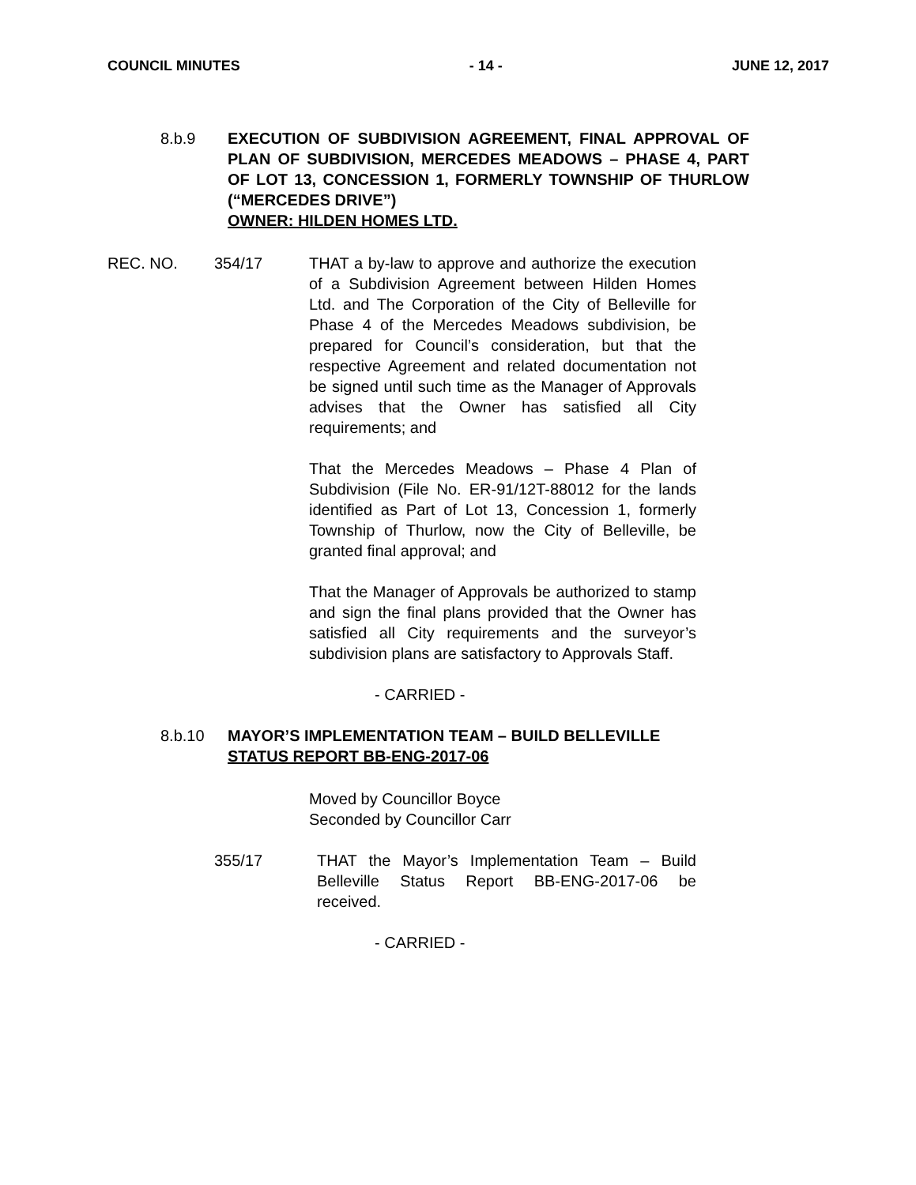COUNCIL MINUTES - 14 - JUNE 12, 2017
8.b.9 EXECUTION OF SUBDIVISION AGREEMENT, FINAL APPROVAL OF PLAN OF SUBDIVISION, MERCEDES MEADOWS – PHASE 4, PART OF LOT 13, CONCESSION 1, FORMERLY TOWNSHIP OF THURLOW (“MERCEDES DRIVE”)
OWNER: HILDEN HOMES LTD.
REC. NO. 354/17 THAT a by-law to approve and authorize the execution of a Subdivision Agreement between Hilden Homes Ltd. and The Corporation of the City of Belleville for Phase 4 of the Mercedes Meadows subdivision, be prepared for Council’s consideration, but that the respective Agreement and related documentation not be signed until such time as the Manager of Approvals advises that the Owner has satisfied all City requirements; and
That the Mercedes Meadows – Phase 4 Plan of Subdivision (File No. ER-91/12T-88012 for the lands identified as Part of Lot 13, Concession 1, formerly Township of Thurlow, now the City of Belleville, be granted final approval; and
That the Manager of Approvals be authorized to stamp and sign the final plans provided that the Owner has satisfied all City requirements and the surveyor’s subdivision plans are satisfactory to Approvals Staff.
- CARRIED -
8.b.10 MAYOR’S IMPLEMENTATION TEAM – BUILD BELLEVILLE
STATUS REPORT BB-ENG-2017-06
Moved by Councillor Boyce
Seconded by Councillor Carr
355/17 THAT the Mayor’s Implementation Team – Build Belleville Status Report BB-ENG-2017-06 be received.
- CARRIED -